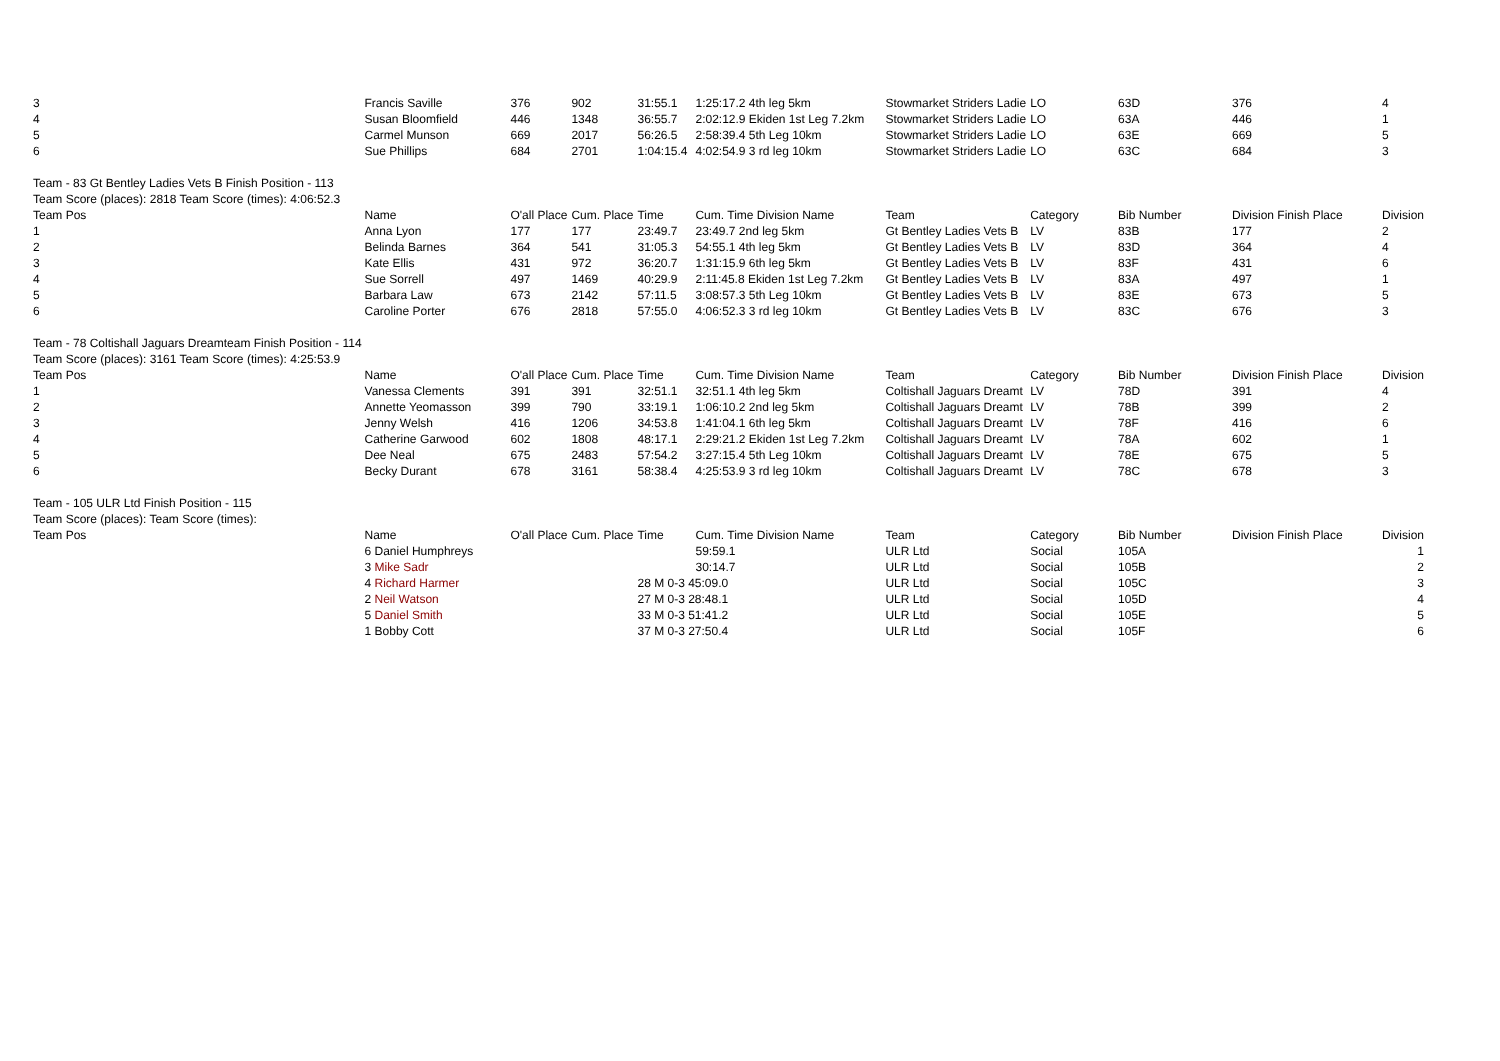| 3 | Francis Saville | 376 | 902 | 31:55.1 | 1:25:17.2 4th leg 5km | Stowmarket Striders Ladie | LO | 63D | 376 | 4 |
| 4 | Susan Bloomfield | 446 | 1348 | 36:55.7 | 2:02:12.9 Ekiden 1st Leg 7.2km | Stowmarket Striders Ladie | LO | 63A | 446 | 1 |
| 5 | Carmel Munson | 669 | 2017 | 56:26.5 | 2:58:39.4 5th Leg 10km | Stowmarket Striders Ladie | LO | 63E | 669 | 5 |
| 6 | Sue Phillips | 684 | 2701 | 1:04:15.4 | 4:02:54.9 3 rd leg 10km | Stowmarket Striders Ladie | LO | 63C | 684 | 3 |
| Team - 83 Gt Bentley Ladies Vets B Finish Position - 113 | | | | | | | | | | |
| Team Score (places): 2818 Team Score (times): 4:06:52.3 | | | | | | | | | | |
| Team Pos | Name | O'all Place | Cum. Place | Time | Cum. Time Division Name | Team | Category | Bib Number | Division Finish Place | Division |
| 1 | Anna Lyon | 177 | 177 | 23:49.7 | 23:49.7 2nd leg 5km | Gt Bentley Ladies Vets B | LV | 83B | 177 | 2 |
| 2 | Belinda Barnes | 364 | 541 | 31:05.3 | 54:55.1 4th leg 5km | Gt Bentley Ladies Vets B | LV | 83D | 364 | 4 |
| 3 | Kate Ellis | 431 | 972 | 36:20.7 | 1:31:15.9 6th leg 5km | Gt Bentley Ladies Vets B | LV | 83F | 431 | 6 |
| 4 | Sue Sorrell | 497 | 1469 | 40:29.9 | 2:11:45.8 Ekiden 1st Leg 7.2km | Gt Bentley Ladies Vets B | LV | 83A | 497 | 1 |
| 5 | Barbara Law | 673 | 2142 | 57:11.5 | 3:08:57.3 5th Leg 10km | Gt Bentley Ladies Vets B | LV | 83E | 673 | 5 |
| 6 | Caroline Porter | 676 | 2818 | 57:55.0 | 4:06:52.3 3 rd leg 10km | Gt Bentley Ladies Vets B | LV | 83C | 676 | 3 |
| Team - 78 Coltishall Jaguars Dreamteam Finish Position - 114 | | | | | | | | | | |
| Team Score (places): 3161 Team Score (times): 4:25:53.9 | | | | | | | | | | |
| Team Pos | Name | O'all Place | Cum. Place | Time | Cum. Time Division Name | Team | Category | Bib Number | Division Finish Place | Division |
| 1 | Vanessa Clements | 391 | 391 | 32:51.1 | 32:51.1 4th leg 5km | Coltishall Jaguars Dreamt | LV | 78D | 391 | 4 |
| 2 | Annette Yeomasson | 399 | 790 | 33:19.1 | 1:06:10.2 2nd leg 5km | Coltishall Jaguars Dreamt | LV | 78B | 399 | 2 |
| 3 | Jenny Welsh | 416 | 1206 | 34:53.8 | 1:41:04.1 6th leg 5km | Coltishall Jaguars Dreamt | LV | 78F | 416 | 6 |
| 4 | Catherine Garwood | 602 | 1808 | 48:17.1 | 2:29:21.2 Ekiden 1st Leg 7.2km | Coltishall Jaguars Dreamt | LV | 78A | 602 | 1 |
| 5 | Dee Neal | 675 | 2483 | 57:54.2 | 3:27:15.4 5th Leg 10km | Coltishall Jaguars Dreamt | LV | 78E | 675 | 5 |
| 6 | Becky Durant | 678 | 3161 | 58:38.4 | 4:25:53.9 3 rd leg 10km | Coltishall Jaguars Dreamt | LV | 78C | 678 | 3 |
| Team - 105 ULR Ltd Finish Position - 115 | | | | | | | | | | |
| Team Score (places): Team Score (times): | | | | | | | | | | |
| Team Pos | Name | O'all Place | Cum. Place | Time | Cum. Time Division Name | Team | Category | Bib Number | Division Finish Place | Division |
| | 6 Daniel Humphreys | | | | 59:59.1 | ULR Ltd | Social | 105A | | 1 |
| | 3 Mike Sadr | | | | 30:14.7 | ULR Ltd | Social | 105B | | 2 |
| | 4 Richard Harmer | | | 28 M 0-3 45:09.0 | | ULR Ltd | Social | 105C | | 3 |
| | 2 Neil Watson | | | 27 M 0-3 28:48.1 | | ULR Ltd | Social | 105D | | 4 |
| | 5 Daniel Smith | | | 33 M 0-3 51:41.2 | | ULR Ltd | Social | 105E | | 5 |
| | 1 Bobby Cott | | | 37 M 0-3 27:50.4 | | ULR Ltd | Social | 105F | | 6 |